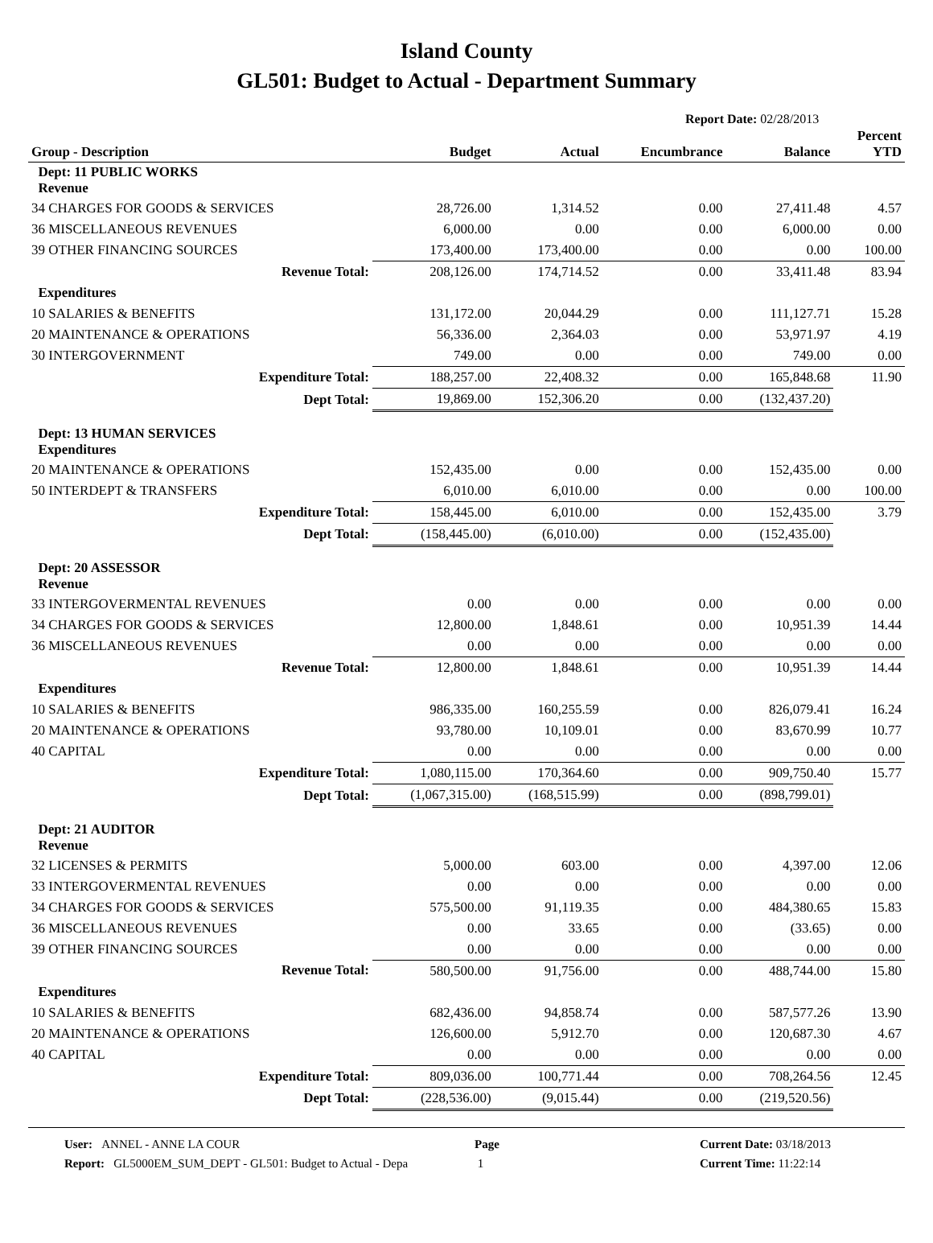Island County
GL501: Budget to Actual - Department Summary
Report Date: 02/28/2013
| Group - Description | Budget | Actual | Encumbrance | Balance | Percent YTD |
| --- | --- | --- | --- | --- | --- |
| Dept: 11 PUBLIC WORKS Revenue | | | | | |
| 34 CHARGES FOR GOODS & SERVICES | 28,726.00 | 1,314.52 | 0.00 | 27,411.48 | 4.57 |
| 36 MISCELLANEOUS REVENUES | 6,000.00 | 0.00 | 0.00 | 6,000.00 | 0.00 |
| 39 OTHER FINANCING SOURCES | 173,400.00 | 173,400.00 | 0.00 | 0.00 | 100.00 |
| Revenue Total: | 208,126.00 | 174,714.52 | 0.00 | 33,411.48 | 83.94 |
| Expenditures | | | | | |
| 10 SALARIES & BENEFITS | 131,172.00 | 20,044.29 | 0.00 | 111,127.71 | 15.28 |
| 20 MAINTENANCE & OPERATIONS | 56,336.00 | 2,364.03 | 0.00 | 53,971.97 | 4.19 |
| 30 INTERGOVERNMENT | 749.00 | 0.00 | 0.00 | 749.00 | 0.00 |
| Expenditure Total: | 188,257.00 | 22,408.32 | 0.00 | 165,848.68 | 11.90 |
| Dept Total: | 19,869.00 | 152,306.20 | 0.00 | (132,437.20) | |
| Dept: 13 HUMAN SERVICES Expenditures | | | | | |
| 20 MAINTENANCE & OPERATIONS | 152,435.00 | 0.00 | 0.00 | 152,435.00 | 0.00 |
| 50 INTERDEPT & TRANSFERS | 6,010.00 | 6,010.00 | 0.00 | 0.00 | 100.00 |
| Expenditure Total: | 158,445.00 | 6,010.00 | 0.00 | 152,435.00 | 3.79 |
| Dept Total: | (158,445.00) | (6,010.00) | 0.00 | (152,435.00) | |
| Dept: 20 ASSESSOR Revenue | | | | | |
| 33 INTERGOVERMENTAL REVENUES | 0.00 | 0.00 | 0.00 | 0.00 | 0.00 |
| 34 CHARGES FOR GOODS & SERVICES | 12,800.00 | 1,848.61 | 0.00 | 10,951.39 | 14.44 |
| 36 MISCELLANEOUS REVENUES | 0.00 | 0.00 | 0.00 | 0.00 | 0.00 |
| Revenue Total: | 12,800.00 | 1,848.61 | 0.00 | 10,951.39 | 14.44 |
| Expenditures | | | | | |
| 10 SALARIES & BENEFITS | 986,335.00 | 160,255.59 | 0.00 | 826,079.41 | 16.24 |
| 20 MAINTENANCE & OPERATIONS | 93,780.00 | 10,109.01 | 0.00 | 83,670.99 | 10.77 |
| 40 CAPITAL | 0.00 | 0.00 | 0.00 | 0.00 | 0.00 |
| Expenditure Total: | 1,080,115.00 | 170,364.60 | 0.00 | 909,750.40 | 15.77 |
| Dept Total: | (1,067,315.00) | (168,515.99) | 0.00 | (898,799.01) | |
| Dept: 21 AUDITOR Revenue | | | | | |
| 32 LICENSES & PERMITS | 5,000.00 | 603.00 | 0.00 | 4,397.00 | 12.06 |
| 33 INTERGOVERMENTAL REVENUES | 0.00 | 0.00 | 0.00 | 0.00 | 0.00 |
| 34 CHARGES FOR GOODS & SERVICES | 575,500.00 | 91,119.35 | 0.00 | 484,380.65 | 15.83 |
| 36 MISCELLANEOUS REVENUES | 0.00 | 33.65 | 0.00 | (33.65) | 0.00 |
| 39 OTHER FINANCING SOURCES | 0.00 | 0.00 | 0.00 | 0.00 | 0.00 |
| Revenue Total: | 580,500.00 | 91,756.00 | 0.00 | 488,744.00 | 15.80 |
| Expenditures | | | | | |
| 10 SALARIES & BENEFITS | 682,436.00 | 94,858.74 | 0.00 | 587,577.26 | 13.90 |
| 20 MAINTENANCE & OPERATIONS | 126,600.00 | 5,912.70 | 0.00 | 120,687.30 | 4.67 |
| 40 CAPITAL | 0.00 | 0.00 | 0.00 | 0.00 | 0.00 |
| Expenditure Total: | 809,036.00 | 100,771.44 | 0.00 | 708,264.56 | 12.45 |
| Dept Total: | (228,536.00) | (9,015.44) | 0.00 | (219,520.56) | |
User: ANNEL - ANNE LA COUR
Report: GL5000EM_SUM_DEPT - GL501: Budget to Actual - Depa
Page
1
Current Date: 03/18/2013
Current Time: 11:22:14